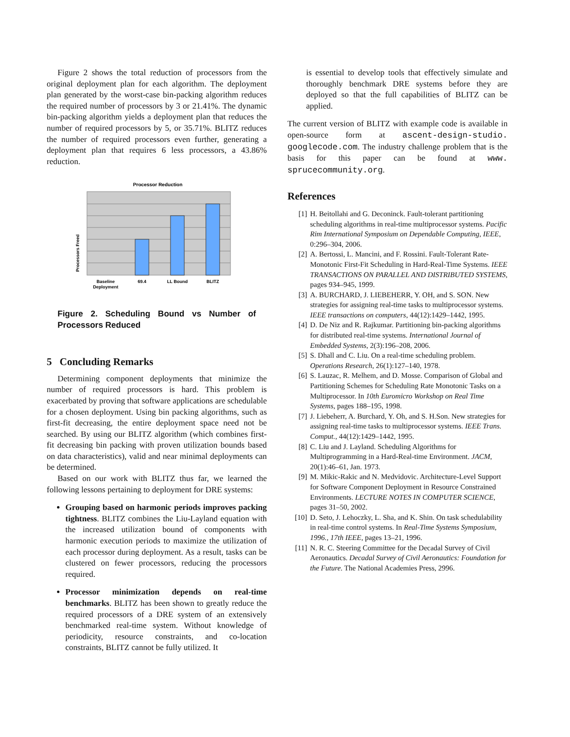Figure 2 shows the total reduction of processors from the original deployment plan for each algorithm. The deployment plan generated by the worst-case bin-packing algorithm reduces the required number of processors by 3 or 21.41%. The dynamic bin-packing algorithm yields a deployment plan that reduces the number of required processors by 5, or 35.71%. BLITZ reduces the number of required processors even further, generating a deployment plan that requires 6 less processors, a 43.86% reduction.
Processor Reduction
Processors Freed
Baseline
Deployment
69.4
LL Bound
BLITZ
Figure 2. Scheduling Bound vs Number of Processors Reduced
5 Concluding Remarks
Determining component deployments that minimize the number of required processors is hard. This problem is exacerbated by proving that software applications are schedulable for a chosen deployment. Using bin packing algorithms, such as first-fit decreasing, the entire deployment space need not be searched. By using our BLITZ algorithm (which combines first-fit decreasing bin packing with proven utilization bounds based on data characteristics), valid and near minimal deployments can be determined.
Based on our work with BLITZ thus far, we learned the following lessons pertaining to deployment for DRE systems:
Grouping based on harmonic periods improves packing tightness. BLITZ combines the Liu-Layland equation with the increased utilization bound of components with harmonic execution periods to maximize the utilization of each processor during deployment. As a result, tasks can be clustered on fewer processors, reducing the processors required.
Processor minimization depends on real-time benchmarks. BLITZ has been shown to greatly reduce the required processors of a DRE system of an extensively benchmarked real-time system. Without knowledge of periodicity, resource constraints, and co-location constraints, BLITZ cannot be fully utilized. It
is essential to develop tools that effectively simulate and thoroughly benchmark DRE systems before they are deployed so that the full capabilities of BLITZ can be applied.
The current version of BLITZ with example code is available in open-source form at ascent-design-studio. googlecode.com. The industry challenge problem that is the basis for this paper can be found at www. sprucecommunity.org.
References
[1] H. Beitollahi and G. Deconinck. Fault-tolerant partitioning scheduling algorithms in real-time multiprocessor systems. Pacific Rim International Symposium on Dependable Computing, IEEE, 0:296–304, 2006.
[2] A. Bertossi, L. Mancini, and F. Rossini. Fault-Tolerant Rate-Monotonic First-Fit Scheduling in Hard-Real-Time Systems. IEEE TRANSACTIONS ON PARALLEL AND DISTRIBUTED SYSTEMS, pages 934–945, 1999.
[3] A. BURCHARD, J. LIEBEHERR, Y. OH, and S. SON. New strategies for assigning real-time tasks to multiprocessor systems. IEEE transactions on computers, 44(12):1429–1442, 1995.
[4] D. De Niz and R. Rajkumar. Partitioning bin-packing algorithms for distributed real-time systems. International Journal of Embedded Systems, 2(3):196–208, 2006.
[5] S. Dhall and C. Liu. On a real-time scheduling problem. Operations Research, 26(1):127–140, 1978.
[6] S. Lauzac, R. Melhem, and D. Mosse. Comparison of Global and Partitioning Schemes for Scheduling Rate Monotonic Tasks on a Multiprocessor. In 10th Euromicro Workshop on Real Time Systems, pages 188–195, 1998.
[7] J. Liebeherr, A. Burchard, Y. Oh, and S. H.Son. New strategies for assigning real-time tasks to multiprocessor systems. IEEE Trans. Comput., 44(12):1429–1442, 1995.
[8] C. Liu and J. Layland. Scheduling Algorithms for Multiprogramming in a Hard-Real-time Environment. JACM, 20(1):46–61, Jan. 1973.
[9] M. Mikic-Rakic and N. Medvidovic. Architecture-Level Support for Software Component Deployment in Resource Constrained Environments. LECTURE NOTES IN COMPUTER SCIENCE, pages 31–50, 2002.
[10] D. Seto, J. Lehoczky, L. Sha, and K. Shin. On task schedulability in real-time control systems. In Real-Time Systems Symposium, 1996., 17th IEEE, pages 13–21, 1996.
[11] N. R. C. Steering Committee for the Decadal Survey of Civil Aeronautics. Decadal Survey of Civil Aeronautics: Foundation for the Future. The National Academies Press, 2996.